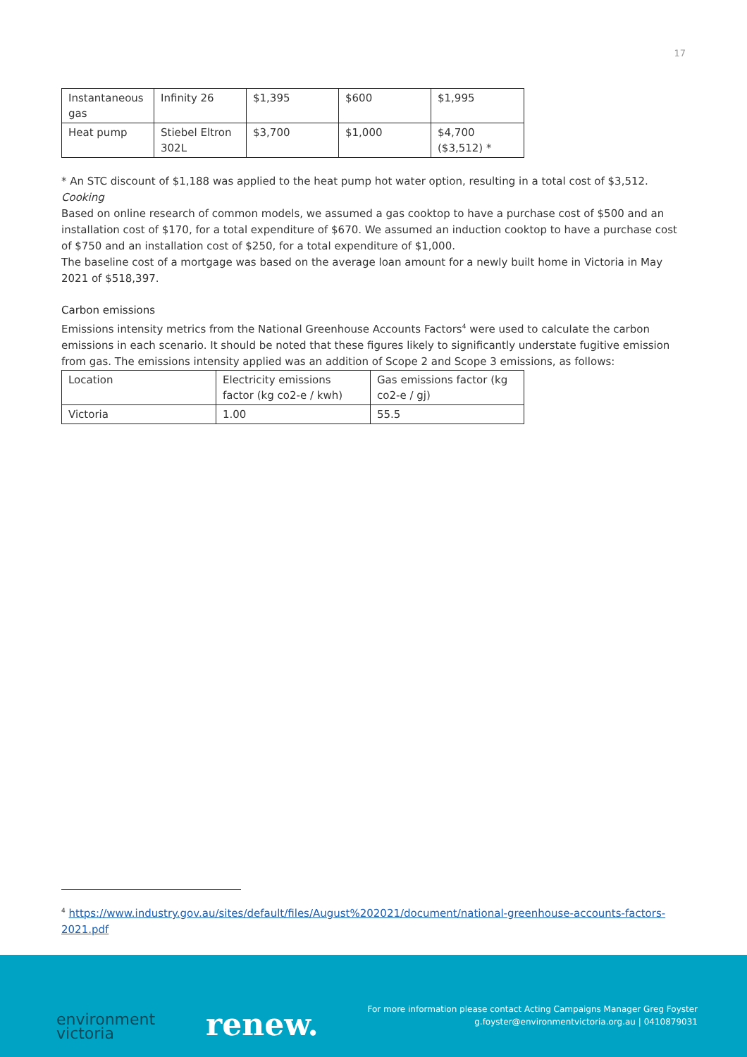17
| Instantaneous gas | Infinity 26 | $1,395 | $600 | $1,995 |
| Heat pump | Stiebel Eltron 302L | $3,700 | $1,000 | $4,700 ($3,512) * |
* An STC discount of $1,188 was applied to the heat pump hot water option, resulting in a total cost of $3,512.
Cooking
Based on online research of common models, we assumed a gas cooktop to have a purchase cost of $500 and an installation cost of $170, for a total expenditure of $670. We assumed an induction cooktop to have a purchase cost of $750 and an installation cost of $250, for a total expenditure of $1,000.
The baseline cost of a mortgage was based on the average loan amount for a newly built home in Victoria in May 2021 of $518,397.
Carbon emissions
Emissions intensity metrics from the National Greenhouse Accounts Factors<sup>4</sup> were used to calculate the carbon emissions in each scenario. It should be noted that these figures likely to significantly understate fugitive emission from gas. The emissions intensity applied was an addition of Scope 2 and Scope 3 emissions, as follows:
| Location | Electricity emissions factor (kg co2-e / kwh) | Gas emissions factor (kg co2-e / gj) |
| Victoria | 1.00 | 55.5 |
<sup>4</sup> https://www.industry.gov.au/sites/default/files/August%202021/document/national-greenhouse-accounts-factors-2021.pdf
environment
victoria
renew.
For more information please contact Acting Campaigns Manager Greg Foyster
g.foyster@environmentvictoria.org.au | 0410879031